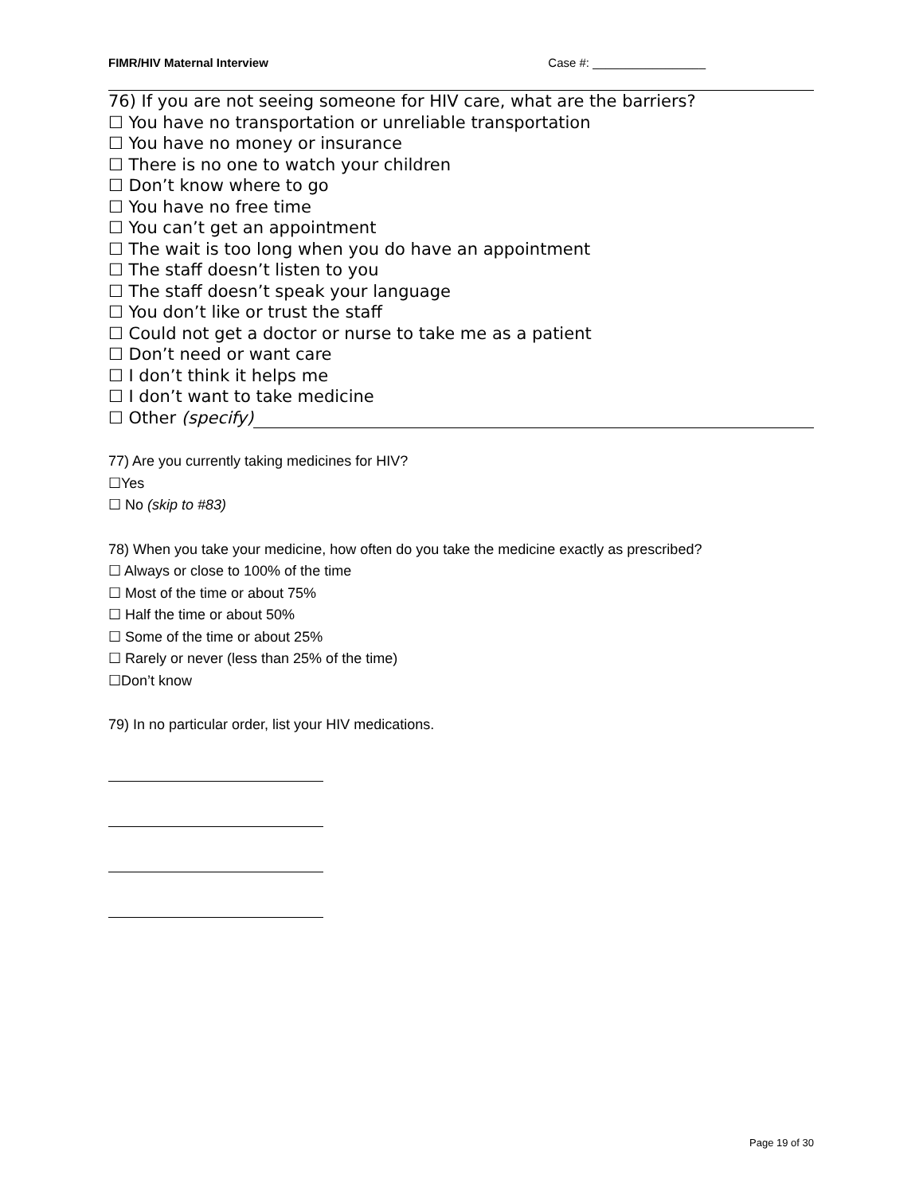FIMR/HIV Maternal Interview Case #: _________________
76) If you are not seeing someone for HIV care, what are the barriers?
☐ You have no transportation or unreliable transportation
☐ You have no money or insurance
☐ There is no one to watch your children
☐ Don’t know where to go
☐ You have no free time
☐ You can’t get an appointment
☐ The wait is too long when you do have an appointment
☐ The staff doesn’t listen to you
☐ The staff doesn’t speak your language
☐ You don’t like or trust the staff
☐ Could not get a doctor or nurse to take me as a patient
☐ Don’t need or want care
☐ I don’t think it helps me
☐ I don’t want to take medicine
☐ Other (specify)
77) Are you currently taking medicines for HIV?
☐Yes
☐ No (skip to #83)
78) When you take your medicine, how often do you take the medicine exactly as prescribed?
☐ Always or close to 100% of the time
☐ Most of the time or about 75%
☐ Half the time or about 50%
☐ Some of the time or about 25%
☐ Rarely or never (less than 25% of the time)
☐Don’t know
79) In no particular order, list your HIV medications.
Page 19 of 30